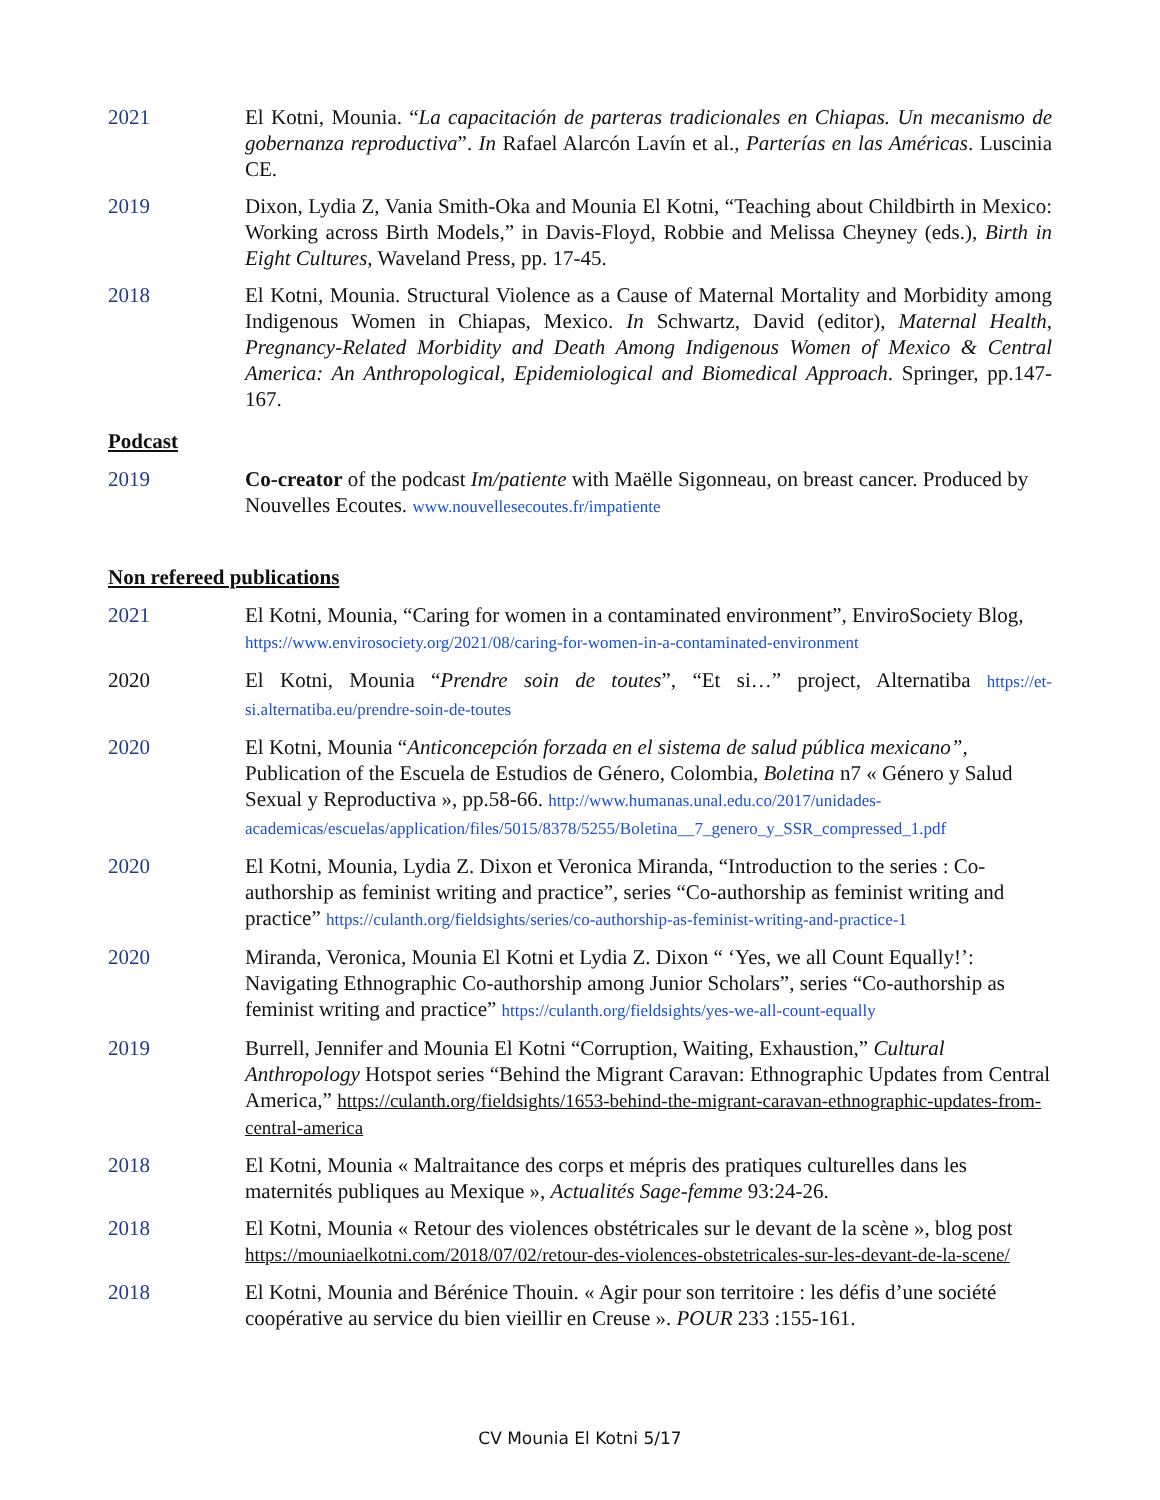2021 El Kotni, Mounia. “La capacitación de parteras tradicionales en Chiapas. Un mecanismo de gobernanza reproductiva”. In Rafael Alarcón Lavín et al., Parterías en las Américas. Luscinia CE.
2019 Dixon, Lydia Z, Vania Smith-Oka and Mounia El Kotni, “Teaching about Childbirth in Mexico: Working across Birth Models,” in Davis-Floyd, Robbie and Melissa Cheyney (eds.), Birth in Eight Cultures, Waveland Press, pp. 17-45.
2018 El Kotni, Mounia. Structural Violence as a Cause of Maternal Mortality and Morbidity among Indigenous Women in Chiapas, Mexico. In Schwartz, David (editor), Maternal Health, Pregnancy-Related Morbidity and Death Among Indigenous Women of Mexico & Central America: An Anthropological, Epidemiological and Biomedical Approach. Springer, pp.147-167.
Podcast
2019 Co-creator of the podcast Im/patiente with Maëlle Sigonneau, on breast cancer. Produced by Nouvelles Ecoutes. www.nouvellesecoutes.fr/impatiente
Non refereed publications
2021 El Kotni, Mounia, “Caring for women in a contaminated environment”, EnviroSociety Blog, https://www.envirosociety.org/2021/08/caring-for-women-in-a-contaminated-environment
2020 El Kotni, Mounia “Prendre soin de toutes”, “Et si…” project, Alternatiba https://et-si.alternatiba.eu/prendre-soin-de-toutes
2020 El Kotni, Mounia “Anticoncepción forzada en el sistema de salud pública mexicano”, Publication of the Escuela de Estudios de Género, Colombia, Boletina n7 « Género y Salud Sexual y Reproductiva », pp.58-66. http://www.humanas.unal.edu.co/2017/unidades-academicas/escuelas/application/files/5015/8378/5255/Boletina__7_genero_y_SSR_compressed_1.pdf
2020 El Kotni, Mounia, Lydia Z. Dixon et Veronica Miranda, “Introduction to the series : Co-authorship as feminist writing and practice”, series “Co-authorship as feminist writing and practice” https://culanth.org/fieldsights/series/co-authorship-as-feminist-writing-and-practice-1
2020 Miranda, Veronica, Mounia El Kotni et Lydia Z. Dixon “ ‘Yes, we all Count Equally!’: Navigating Ethnographic Co-authorship among Junior Scholars”, series “Co-authorship as feminist writing and practice” https://culanth.org/fieldsights/yes-we-all-count-equally
2019 Burrell, Jennifer and Mounia El Kotni “Corruption, Waiting, Exhaustion,” Cultural Anthropology Hotspot series “Behind the Migrant Caravan: Ethnographic Updates from Central America,” https://culanth.org/fieldsights/1653-behind-the-migrant-caravan-ethnographic-updates-from-central-america
2018 El Kotni, Mounia « Maltraitance des corps et mépris des pratiques culturelles dans les maternités publiques au Mexique », Actualités Sage-femme 93:24-26.
2018 El Kotni, Mounia « Retour des violences obstétricales sur le devant de la scène », blog post https://mouniaelkotni.com/2018/07/02/retour-des-violences-obstetricales-sur-les-devant-de-la-scene/
2018 El Kotni, Mounia and Bérénice Thouin. « Agir pour son territoire : les défis d’une société coopérative au service du bien vieillir en Creuse ». POUR 233 :155-161.
CV Mounia El Kotni 5/17